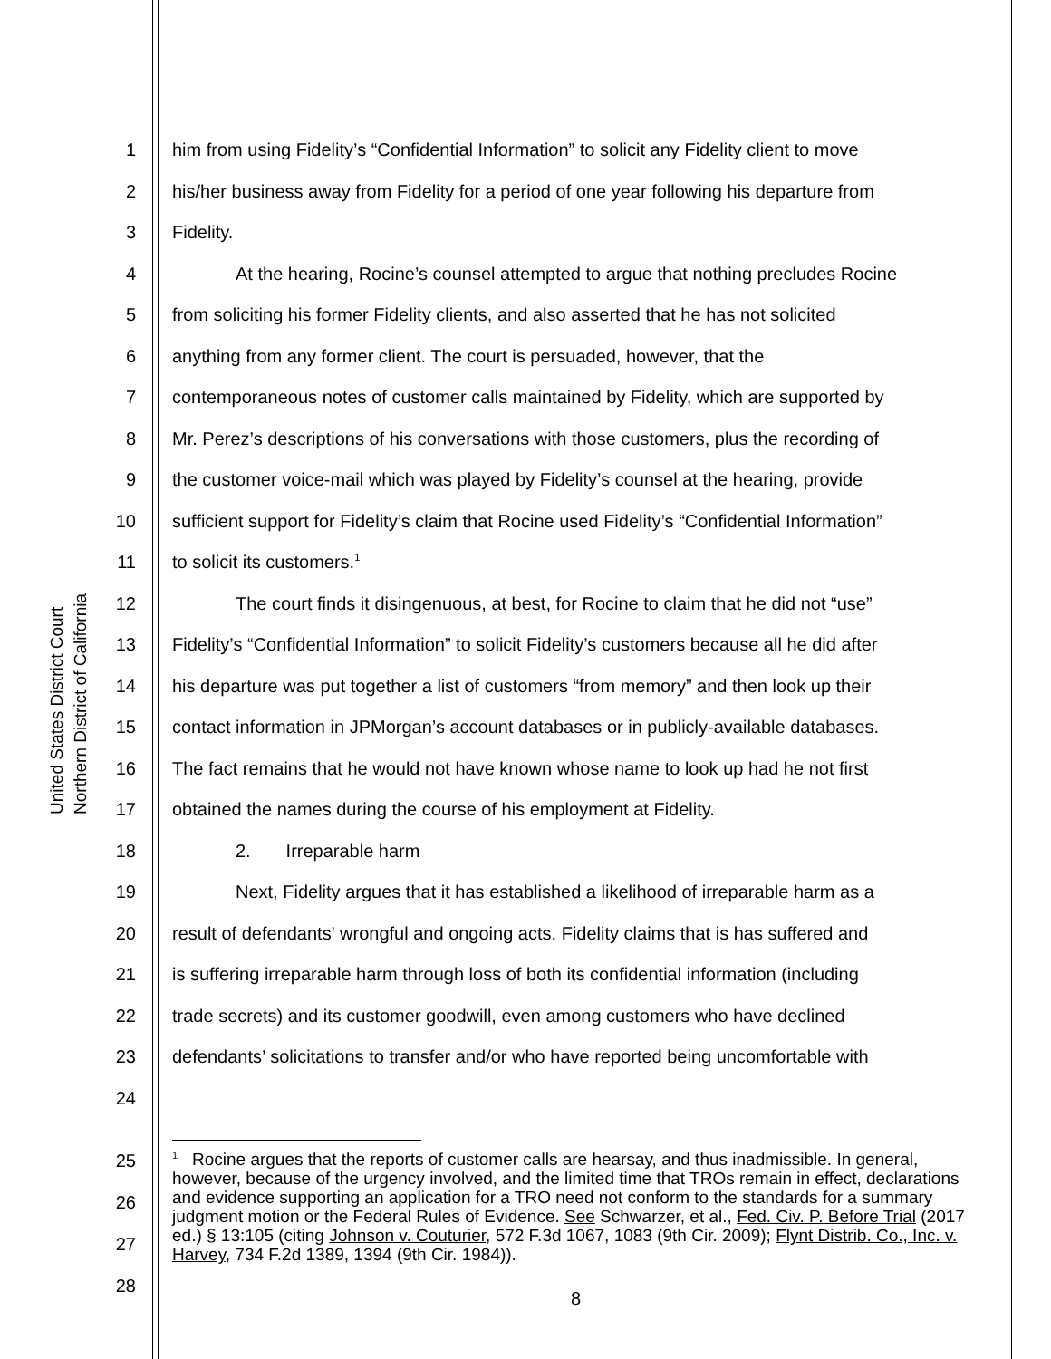United States District Court
Northern District of California
1 him from using Fidelity’s “Confidential Information” to solicit any Fidelity client to move
2 his/her business away from Fidelity for a period of one year following his departure from
3 Fidelity.
4 At the hearing, Rocine’s counsel attempted to argue that nothing precludes Rocine
5 from soliciting his former Fidelity clients, and also asserted that he has not solicited
6 anything from any former client. The court is persuaded, however, that the
7 contemporaneous notes of customer calls maintained by Fidelity, which are supported by
8 Mr. Perez’s descriptions of his conversations with those customers, plus the recording of
9 the customer voice-mail which was played by Fidelity’s counsel at the hearing, provide
10 sufficient support for Fidelity’s claim that Rocine used Fidelity’s “Confidential Information”
11 to solicit its customers.<sup>1</sup>
12 The court finds it disingenuous, at best, for Rocine to claim that he did not “use”
13 Fidelity’s “Confidential Information” to solicit Fidelity’s customers because all he did after
14 his departure was put together a list of customers “from memory” and then look up their
15 contact information in JPMorgan’s account databases or in publicly-available databases.
16 The fact remains that he would not have known whose name to look up had he not first
17 obtained the names during the course of his employment at Fidelity.
18 2. Irreparable harm
19 Next, Fidelity argues that it has established a likelihood of irreparable harm as a
20 result of defendants' wrongful and ongoing acts. Fidelity claims that is has suffered and
21 is suffering irreparable harm through loss of both its confidential information (including
22 trade secrets) and its customer goodwill, even among customers who have declined
23 defendants’ solicitations to transfer and/or who have reported being uncomfortable with
24
25
26
27
28
<sup>1</sup> Rocine argues that the reports of customer calls are hearsay, and thus inadmissible. In general, however, because of the urgency involved, and the limited time that TROs remain in effect, declarations and evidence supporting an application for a TRO need not conform to the standards for a summary judgment motion or the Federal Rules of Evidence. See Schwarzer, et al., Fed. Civ. P. Before Trial (2017 ed.) § 13:105 (citing Johnson v. Couturier, 572 F.3d 1067, 1083 (9th Cir. 2009); Flynt Distrib. Co., Inc. v. Harvey, 734 F.2d 1389, 1394 (9th Cir. 1984)).
8